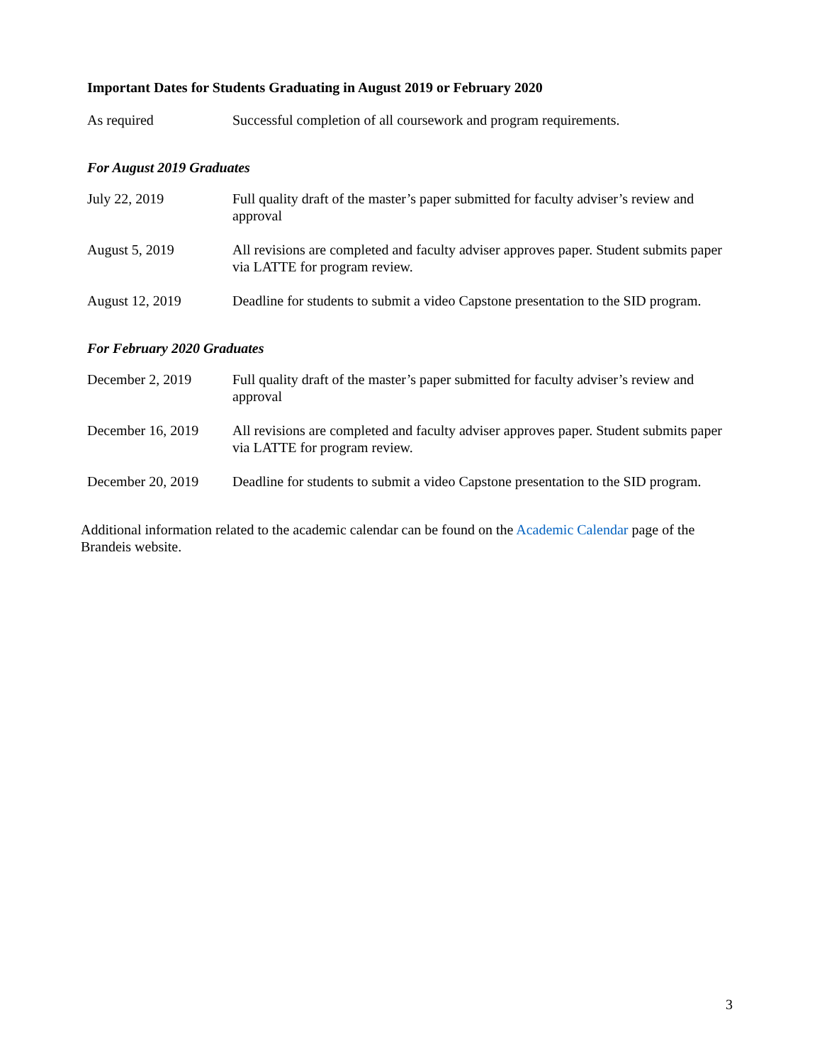Important Dates for Students Graduating in August 2019 or February 2020
| As required | Successful completion of all coursework and program requirements. |
For August 2019 Graduates
| July 22, 2019 | Full quality draft of the master’s paper submitted for faculty adviser’s review and approval |
| August 5, 2019 | All revisions are completed and faculty adviser approves paper. Student submits paper via LATTE for program review. |
| August 12, 2019 | Deadline for students to submit a video Capstone presentation to the SID program. |
For February 2020 Graduates
| December 2, 2019 | Full quality draft of the master’s paper submitted for faculty adviser’s review and approval |
| December 16, 2019 | All revisions are completed and faculty adviser approves paper. Student submits paper via LATTE for program review. |
| December 20, 2019 | Deadline for students to submit a video Capstone presentation to the SID program. |
Additional information related to the academic calendar can be found on the Academic Calendar page of the Brandeis website.
3